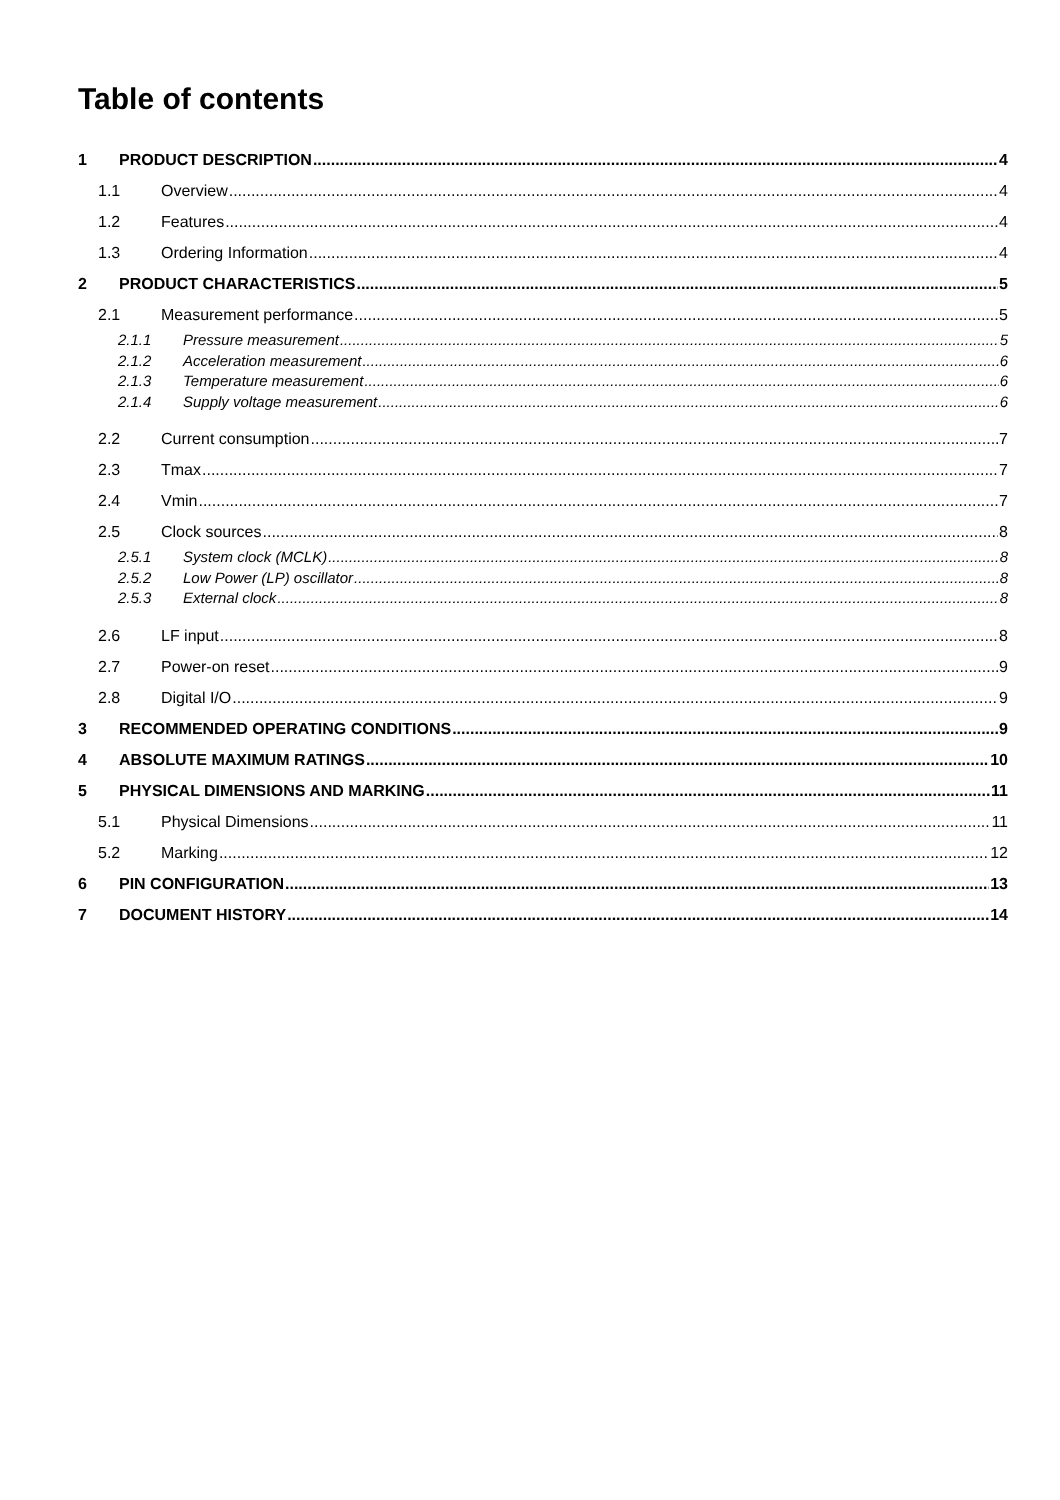Table of contents
1 PRODUCT DESCRIPTION 4
1.1 Overview 4
1.2 Features 4
1.3 Ordering Information 4
2 PRODUCT CHARACTERISTICS 5
2.1 Measurement performance 5
2.1.1 Pressure measurement 5
2.1.2 Acceleration measurement 6
2.1.3 Temperature measurement 6
2.1.4 Supply voltage measurement 6
2.2 Current consumption 7
2.3 Tmax 7
2.4 Vmin 7
2.5 Clock sources 8
2.5.1 System clock (MCLK) 8
2.5.2 Low Power (LP) oscillator 8
2.5.3 External clock 8
2.6 LF input 8
2.7 Power-on reset 9
2.8 Digital I/O 9
3 RECOMMENDED OPERATING CONDITIONS 9
4 ABSOLUTE MAXIMUM RATINGS 10
5 PHYSICAL DIMENSIONS AND MARKING 11
5.1 Physical Dimensions 11
5.2 Marking 12
6 PIN CONFIGURATION 13
7 DOCUMENT HISTORY 14